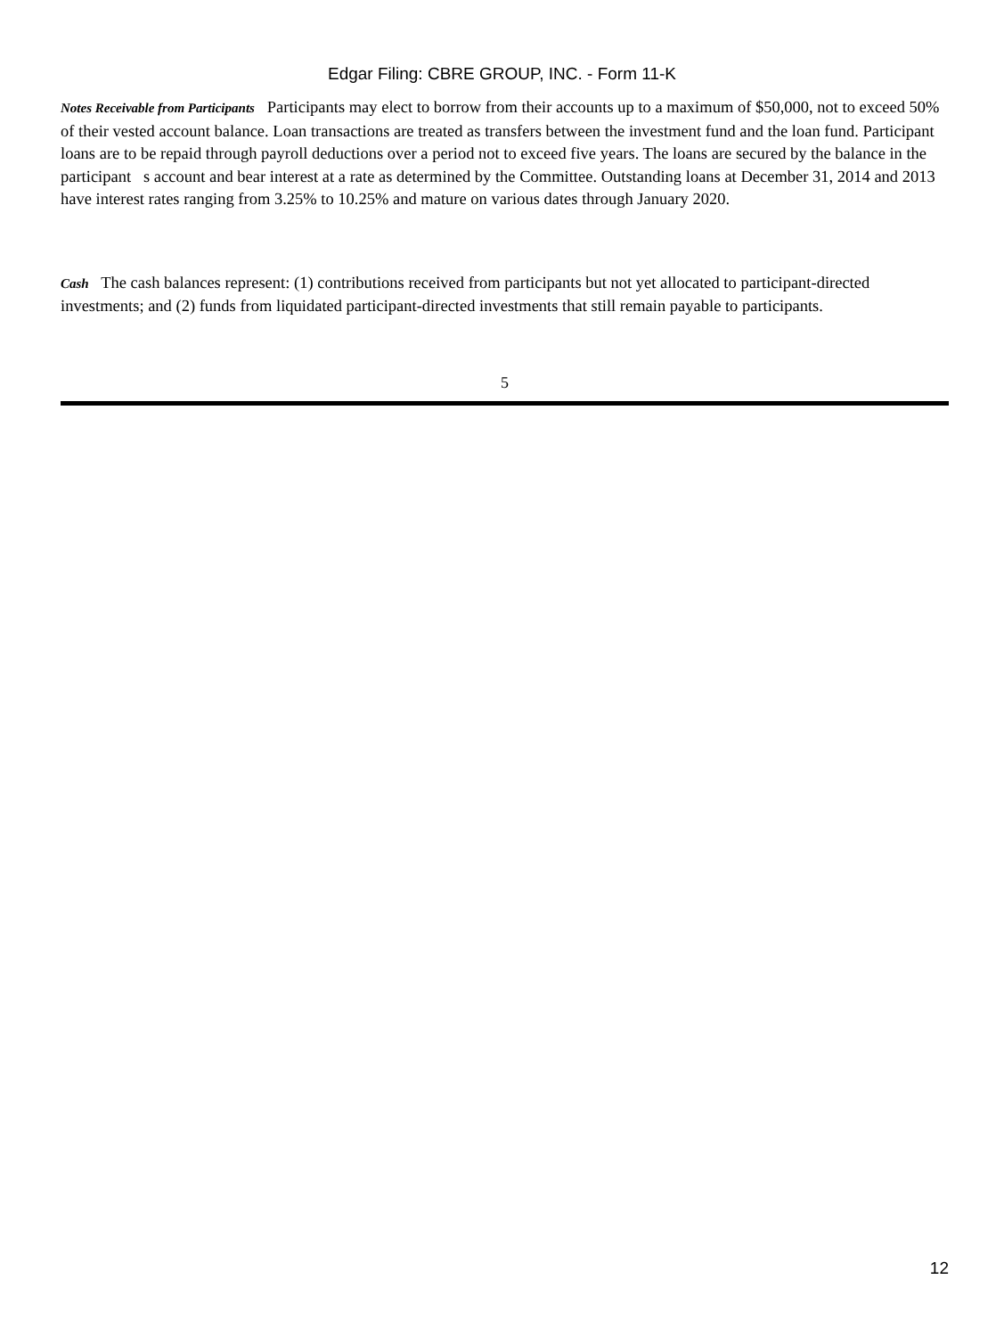Edgar Filing: CBRE GROUP, INC. - Form 11-K
Notes Receivable from Participants Participants may elect to borrow from their accounts up to a maximum of $50,000, not to exceed 50% of their vested account balance. Loan transactions are treated as transfers between the investment fund and the loan fund. Participant loans are to be repaid through payroll deductions over a period not to exceed five years. The loans are secured by the balance in the participant s account and bear interest at a rate as determined by the Committee. Outstanding loans at December 31, 2014 and 2013 have interest rates ranging from 3.25% to 10.25% and mature on various dates through January 2020.
Cash The cash balances represent: (1) contributions received from participants but not yet allocated to participant-directed investments; and (2) funds from liquidated participant-directed investments that still remain payable to participants.
5
12